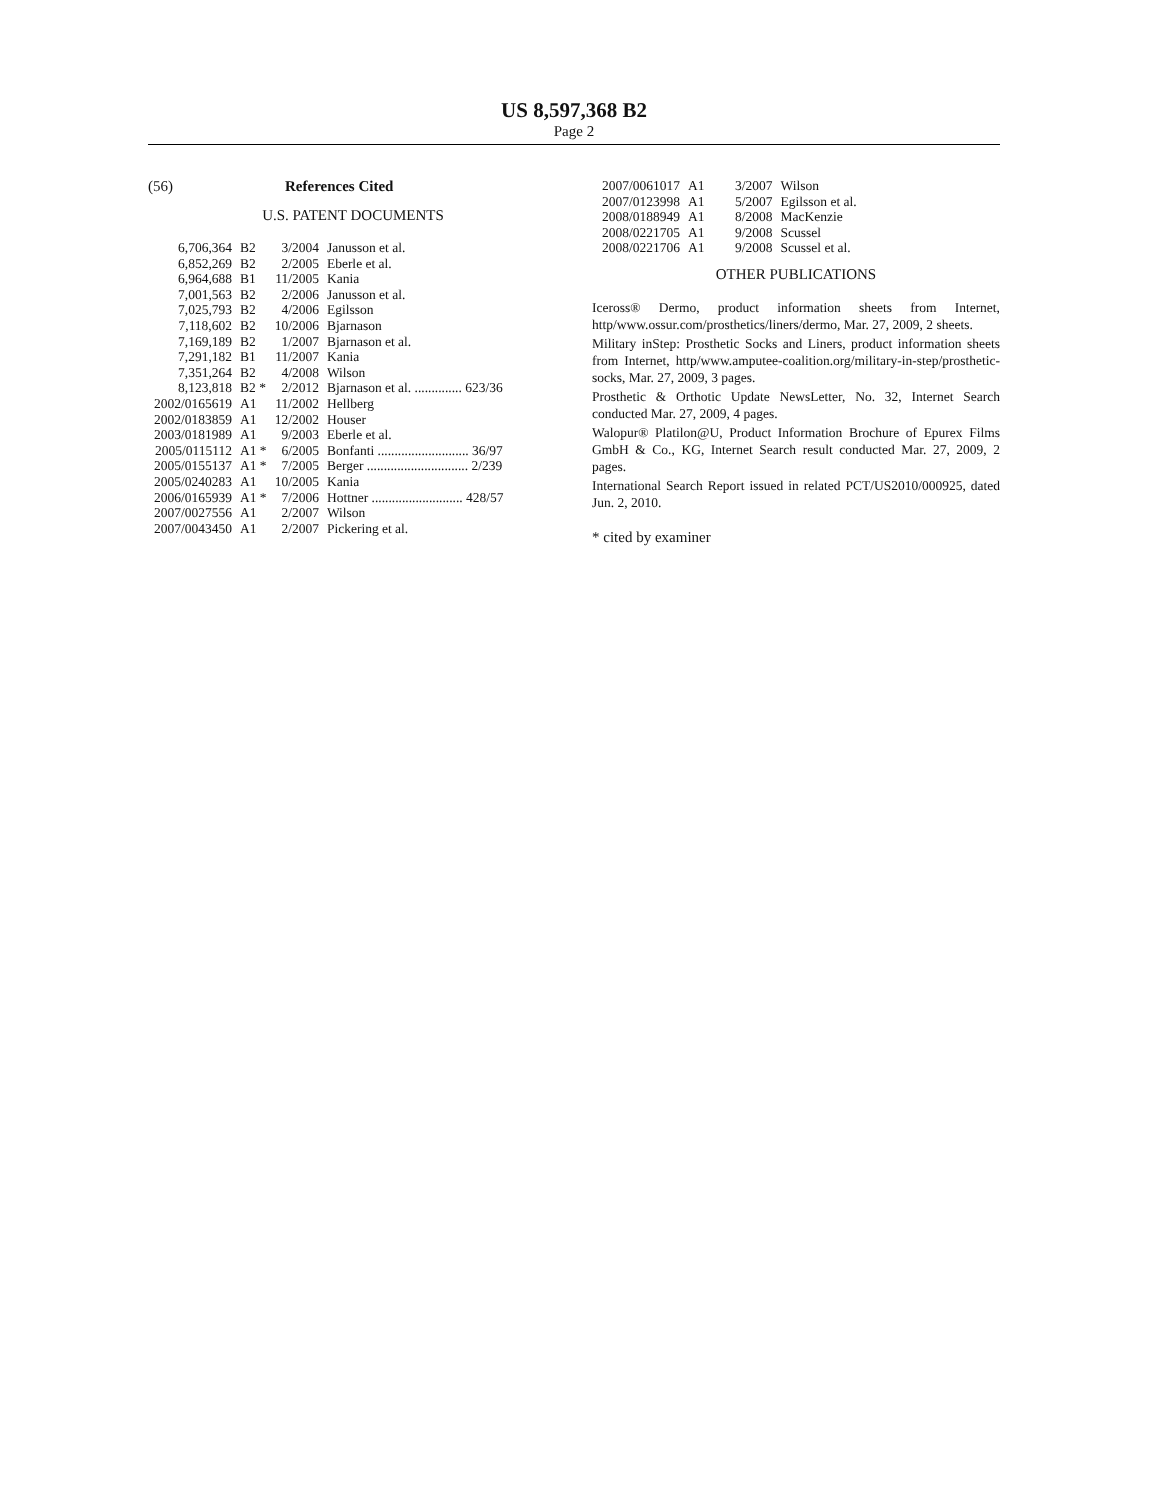US 8,597,368 B2
Page 2
(56) References Cited
U.S. PATENT DOCUMENTS
| 6,706,364 | B2 | 3/2004 | Janusson et al. |
| 6,852,269 | B2 | 2/2005 | Eberle et al. |
| 6,964,688 | B1 | 11/2005 | Kania |
| 7,001,563 | B2 | 2/2006 | Janusson et al. |
| 7,025,793 | B2 | 4/2006 | Egilsson |
| 7,118,602 | B2 | 10/2006 | Bjarnason |
| 7,169,189 | B2 | 1/2007 | Bjarnason et al. |
| 7,291,182 | B1 | 11/2007 | Kania |
| 7,351,264 | B2 | 4/2008 | Wilson |
| 8,123,818 | B2 * | 2/2012 | Bjarnason et al. .............. 623/36 |
| 2002/0165619 | A1 | 11/2002 | Hellberg |
| 2002/0183859 | A1 | 12/2002 | Houser |
| 2003/0181989 | A1 | 9/2003 | Eberle et al. |
| 2005/0115112 | A1 * | 6/2005 | Bonfanti ........................... 36/97 |
| 2005/0155137 | A1 * | 7/2005 | Berger .............................. 2/239 |
| 2005/0240283 | A1 | 10/2005 | Kania |
| 2006/0165939 | A1 * | 7/2006 | Hottner ........................... 428/57 |
| 2007/0027556 | A1 | 2/2007 | Wilson |
| 2007/0043450 | A1 | 2/2007 | Pickering et al. |
| 2007/0061017 | A1 | 3/2007 | Wilson |
| 2007/0123998 | A1 | 5/2007 | Egilsson et al. |
| 2008/0188949 | A1 | 8/2008 | MacKenzie |
| 2008/0221705 | A1 | 9/2008 | Scussel |
| 2008/0221706 | A1 | 9/2008 | Scussel et al. |
OTHER PUBLICATIONS
Iceross® Dermo, product information sheets from Internet, http/www.ossur.com/prosthetics/liners/dermo, Mar. 27, 2009, 2 sheets.
Military inStep: Prosthetic Socks and Liners, product information sheets from Internet, http/www.amputee-coalition.org/military-in-step/prosthetic-socks, Mar. 27, 2009, 3 pages.
Prosthetic & Orthotic Update NewsLetter, No. 32, Internet Search conducted Mar. 27, 2009, 4 pages.
Walopur® Platilon@U, Product Information Brochure of Epurex Films GmbH & Co., KG, Internet Search result conducted Mar. 27, 2009, 2 pages.
International Search Report issued in related PCT/US2010/000925, dated Jun. 2, 2010.
* cited by examiner